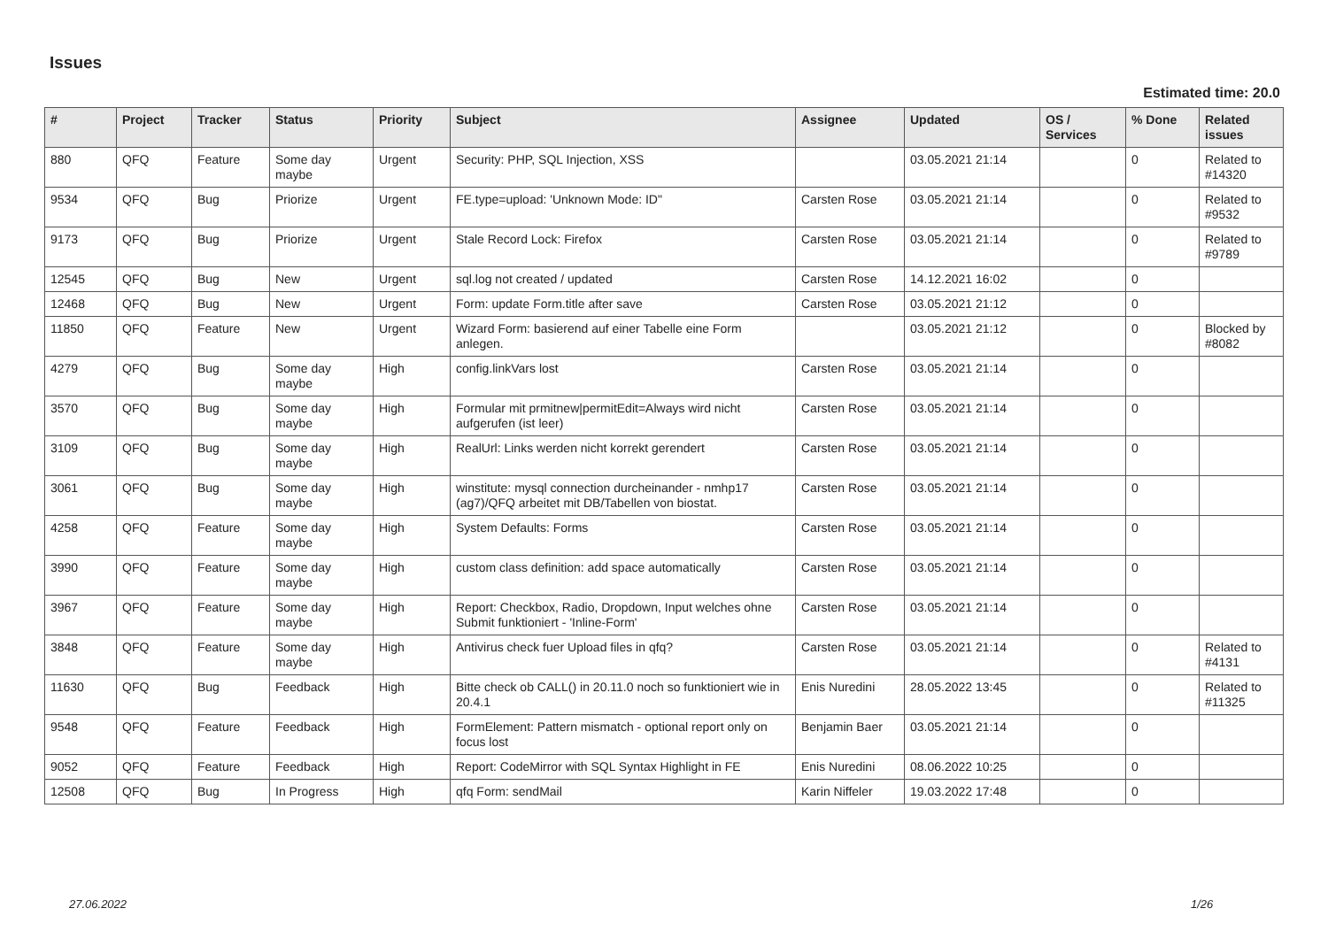Issues
Estimated time: 20.0
| # | Project | Tracker | Status | Priority | Subject | Assignee | Updated | OS / Services | % Done | Related issues |
| --- | --- | --- | --- | --- | --- | --- | --- | --- | --- | --- |
| 880 | QFQ | Feature | Some day maybe | Urgent | Security: PHP, SQL Injection, XSS | | 03.05.2021 21:14 | | 0 | Related to #14320 |
| 9534 | QFQ | Bug | Priorize | Urgent | FE.type=upload: 'Unknown Mode: ID" | Carsten Rose | 03.05.2021 21:14 | | 0 | Related to #9532 |
| 9173 | QFQ | Bug | Priorize | Urgent | Stale Record Lock: Firefox | Carsten Rose | 03.05.2021 21:14 | | 0 | Related to #9789 |
| 12545 | QFQ | Bug | New | Urgent | sql.log not created / updated | Carsten Rose | 14.12.2021 16:02 | | 0 | |
| 12468 | QFQ | Bug | New | Urgent | Form: update Form.title after save | Carsten Rose | 03.05.2021 21:12 | | 0 | |
| 11850 | QFQ | Feature | New | Urgent | Wizard Form: basierend auf einer Tabelle eine Form anlegen. | | 03.05.2021 21:12 | | 0 | Blocked by #8082 |
| 4279 | QFQ | Bug | Some day maybe | High | config.linkVars lost | Carsten Rose | 03.05.2021 21:14 | | 0 | |
| 3570 | QFQ | Bug | Some day maybe | High | Formular mit prmitnew/permitEdit=Always wird nicht aufgerufen (ist leer) | Carsten Rose | 03.05.2021 21:14 | | 0 | |
| 3109 | QFQ | Bug | Some day maybe | High | RealUrl: Links werden nicht korrekt gerendert | Carsten Rose | 03.05.2021 21:14 | | 0 | |
| 3061 | QFQ | Bug | Some day maybe | High | winstitute: mysql connection durcheinander - nmhp17 (ag7)/QFQ arbeitet mit DB/Tabellen von biostat. | Carsten Rose | 03.05.2021 21:14 | | 0 | |
| 4258 | QFQ | Feature | Some day maybe | High | System Defaults: Forms | Carsten Rose | 03.05.2021 21:14 | | 0 | |
| 3990 | QFQ | Feature | Some day maybe | High | custom class definition: add space automatically | Carsten Rose | 03.05.2021 21:14 | | 0 | |
| 3967 | QFQ | Feature | Some day maybe | High | Report: Checkbox, Radio, Dropdown, Input welches ohne Submit funktioniert - 'Inline-Form' | Carsten Rose | 03.05.2021 21:14 | | 0 | |
| 3848 | QFQ | Feature | Some day maybe | High | Antivirus check fuer Upload files in qfq? | Carsten Rose | 03.05.2021 21:14 | | 0 | Related to #4131 |
| 11630 | QFQ | Bug | Feedback | High | Bitte check ob CALL() in 20.11.0 noch so funktioniert wie in 20.4.1 | Enis Nuredini | 28.05.2022 13:45 | | 0 | Related to #11325 |
| 9548 | QFQ | Feature | Feedback | High | FormElement: Pattern mismatch - optional report only on focus lost | Benjamin Baer | 03.05.2021 21:14 | | 0 | |
| 9052 | QFQ | Feature | Feedback | High | Report: CodeMirror with SQL Syntax Highlight in FE | Enis Nuredini | 08.06.2022 10:25 | | 0 | |
| 12508 | QFQ | Bug | In Progress | High | qfq Form: sendMail | Karin Niffeler | 19.03.2022 17:48 | | 0 | |
27.06.2022 1/26